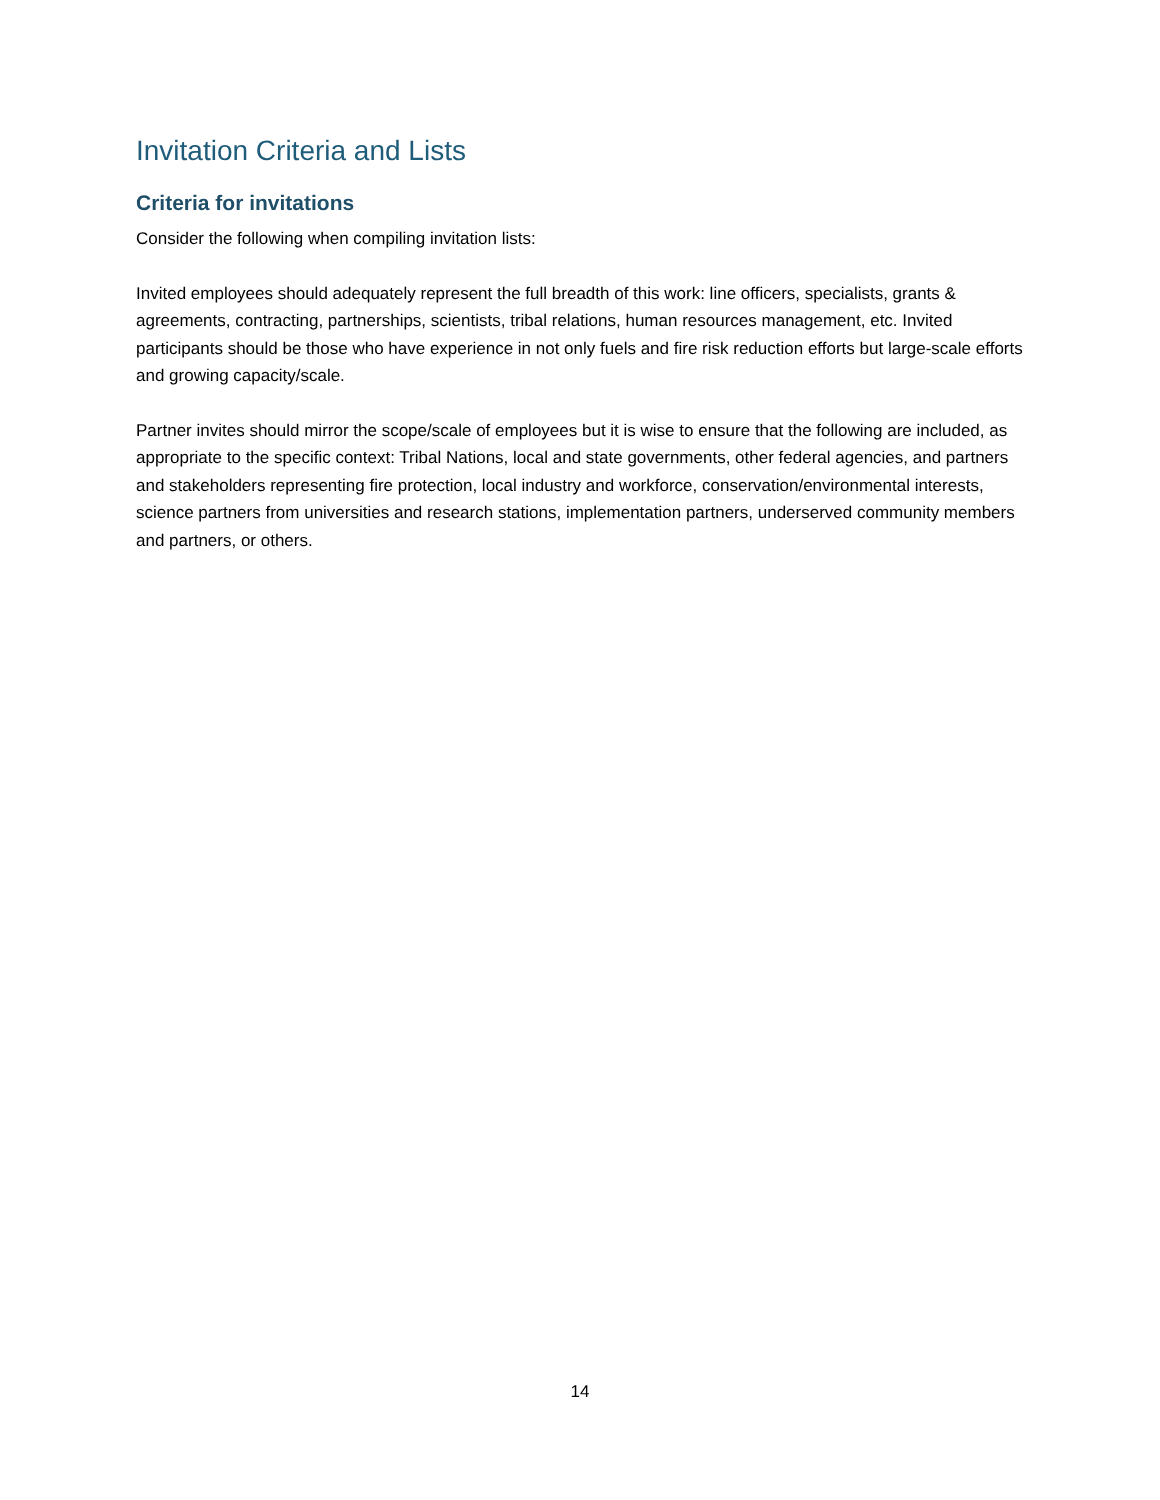Invitation Criteria and Lists
Criteria for invitations
Consider the following when compiling invitation lists:
Invited employees should adequately represent the full breadth of this work: line officers, specialists, grants & agreements, contracting, partnerships, scientists, tribal relations, human resources management, etc. Invited participants should be those who have experience in not only fuels and fire risk reduction efforts but large-scale efforts and growing capacity/scale.
Partner invites should mirror the scope/scale of employees but it is wise to ensure that the following are included, as appropriate to the specific context: Tribal Nations, local and state governments, other federal agencies, and partners and stakeholders representing fire protection, local industry and workforce, conservation/environmental interests, science partners from universities and research stations, implementation partners, underserved community members and partners, or others.
14